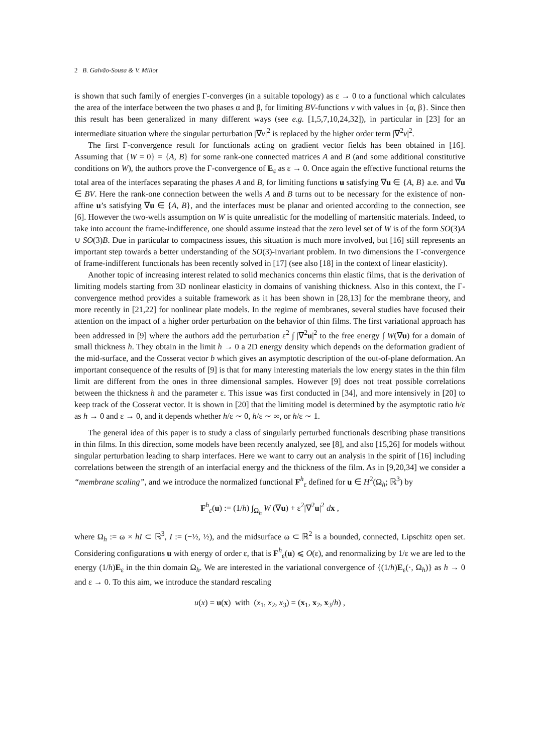2 B. Galvão-Sousa & V. Millot
is shown that such family of energies Γ-converges (in a suitable topology) as ε → 0 to a functional which calculates the area of the interface between the two phases α and β, for limiting BV-functions v with values in {α, β}. Since then this result has been generalized in many different ways (see e.g. [1,5,7,10,24,32]), in particular in [23] for an intermediate situation where the singular perturbation |∇v|<sup>2</sup> is replaced by the higher order term |∇<sup>2</sup>v|<sup>2</sup>.
The first Γ-convergence result for functionals acting on gradient vector fields has been obtained in [16]. Assuming that {W = 0} = {A, B} for some rank-one connected matrices A and B (and some additional constitutive conditions on W), the authors prove the Γ-convergence of E<sub>ε</sub> as ε → 0. Once again the effective functional returns the total area of the interfaces separating the phases A and B, for limiting functions u satisfying ∇u ∈ {A, B} a.e. and ∇u ∈ BV. Here the rank-one connection between the wells A and B turns out to be necessary for the existence of non-affine u’s satisfying ∇u ∈ {A, B}, and the interfaces must be planar and oriented according to the connection, see [6]. However the two-wells assumption on W is quite unrealistic for the modelling of martensitic materials. Indeed, to take into account the frame-indifference, one should assume instead that the zero level set of W is of the form SO(3)A ∪ SO(3)B. Due in particular to compactness issues, this situation is much more involved, but [16] still represents an important step towards a better understanding of the SO(3)-invariant problem. In two dimensions the Γ-convergence of frame-indifferent functionals has been recently solved in [17] (see also [18] in the context of linear elasticity).
Another topic of increasing interest related to solid mechanics concerns thin elastic films, that is the derivation of limiting models starting from 3D nonlinear elasticity in domains of vanishing thickness. Also in this context, the Γ-convergence method provides a suitable framework as it has been shown in [28,13] for the membrane theory, and more recently in [21,22] for nonlinear plate models. In the regime of membranes, several studies have focused their attention on the impact of a higher order perturbation on the behavior of thin films. The first variational approach has been addressed in [9] where the authors add the perturbation ε<sup>2</sup> ∫ |∇<sup>2</sup>u|<sup>2</sup> to the free energy ∫ W(∇u) for a domain of small thickness h. They obtain in the limit h → 0 a 2D energy density which depends on the deformation gradient of the mid-surface, and the Cosserat vector b which gives an asymptotic description of the out-of-plane deformation. An important consequence of the results of [9] is that for many interesting materials the low energy states in the thin film limit are different from the ones in three dimensional samples. However [9] does not treat possible correlations between the thickness h and the parameter ε. This issue was first conducted in [34], and more intensively in [20] to keep track of the Cosserat vector. It is shown in [20] that the limiting model is determined by the asymptotic ratio h/ε as h → 0 and ε → 0, and it depends whether h/ε ∼ 0, h/ε ∼ ∞, or h/ε ∼ 1.
The general idea of this paper is to study a class of singularly perturbed functionals describing phase transitions in thin films. In this direction, some models have been recently analyzed, see [8], and also [15,26] for models without singular perturbation leading to sharp interfaces. Here we want to carry out an analysis in the spirit of [16] including correlations between the strength of an interfacial energy and the thickness of the film. As in [9,20,34] we consider a “membrane scaling”, and we introduce the normalized functional F<sup>h</sup><sub>ε</sub> defined for u ∈ H<sup>2</sup>(Ω<sub>h</sub>; ℝ<sup>3</sup>) by
F<sup>h</sup><sub>ε</sub>(u) := (1/h) ∫<sub>Ω<sub>h</sub></sub> W (∇u) + ε<sup>2</sup>|∇<sup>2</sup>u|<sup>2</sup> dx ,
where Ω<sub>h</sub> := ω × hI ⊂ ℝ<sup>3</sup>, I := (−½, ½), and the midsurface ω ⊂ ℝ<sup>2</sup> is a bounded, connected, Lipschitz open set. Considering configurations u with energy of order ε, that is F<sup>h</sup><sub>ε</sub>(u) ⩽ O(ε), and renormalizing by 1/ε we are led to the energy (1/h)E<sub>ε</sub> in the thin domain Ω<sub>h</sub>. We are interested in the variational convergence of {(1/h)E<sub>ε</sub>(·, Ω<sub>h</sub>)} as h → 0 and ε → 0. To this aim, we introduce the standard rescaling
u(x) = u(x) with (x<sub>1</sub>, x<sub>2</sub>, x<sub>3</sub>) = (x<sub>1</sub>, x<sub>2</sub>, x<sub>3</sub>/h) ,